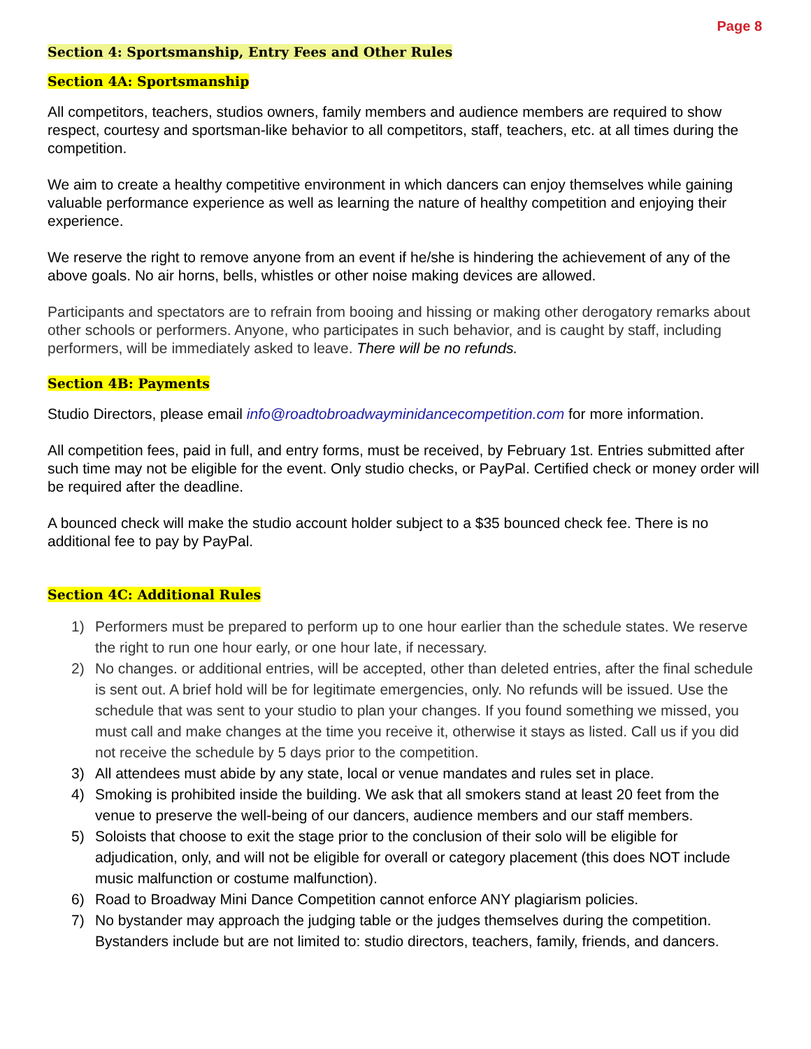Page 8
Section 4: Sportsmanship, Entry Fees and Other Rules
Section 4A: Sportsmanship
All competitors, teachers, studios owners, family members and audience members are required to show respect, courtesy and sportsman-like behavior to all competitors, staff, teachers, etc. at all times during the competition.
We aim to create a healthy competitive environment in which dancers can enjoy themselves while gaining valuable performance experience as well as learning the nature of healthy competition and enjoying their experience.
We reserve the right to remove anyone from an event if he/she is hindering the achievement of any of the above goals. No air horns, bells, whistles or other noise making devices are allowed.
Participants and spectators are to refrain from booing and hissing or making other derogatory remarks about other schools or performers. Anyone, who participates in such behavior, and is caught by staff, including performers, will be immediately asked to leave. There will be no refunds.
Section 4B: Payments
Studio Directors, please email info@roadtobroadwayminidancecompetition.com for more information.
All competition fees, paid in full, and entry forms, must be received, by February 1st. Entries submitted after such time may not be eligible for the event. Only studio checks, or PayPal. Certified check or money order will be required after the deadline.
A bounced check will make the studio account holder subject to a $35 bounced check fee. There is no additional fee to pay by PayPal.
Section 4C: Additional Rules
1) Performers must be prepared to perform up to one hour earlier than the schedule states. We reserve the right to run one hour early, or one hour late, if necessary.
2) No changes. or additional entries, will be accepted, other than deleted entries, after the final schedule is sent out. A brief hold will be for legitimate emergencies, only. No refunds will be issued. Use the schedule that was sent to your studio to plan your changes. If you found something we missed, you must call and make changes at the time you receive it, otherwise it stays as listed. Call us if you did not receive the schedule by 5 days prior to the competition.
3) All attendees must abide by any state, local or venue mandates and rules set in place.
4) Smoking is prohibited inside the building. We ask that all smokers stand at least 20 feet from the venue to preserve the well-being of our dancers, audience members and our staff members.
5) Soloists that choose to exit the stage prior to the conclusion of their solo will be eligible for adjudication, only, and will not be eligible for overall or category placement (this does NOT include music malfunction or costume malfunction).
6) Road to Broadway Mini Dance Competition cannot enforce ANY plagiarism policies.
7) No bystander may approach the judging table or the judges themselves during the competition. Bystanders include but are not limited to: studio directors, teachers, family, friends, and dancers.